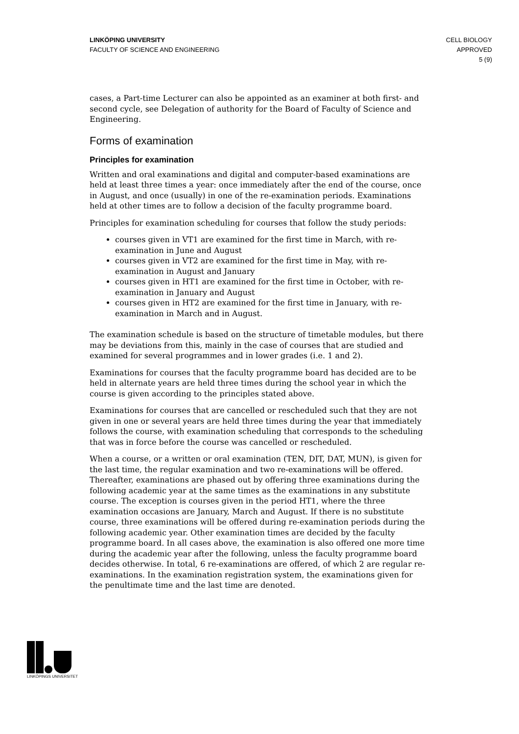LINKÖPING UNIVERSITY
FACULTY OF SCIENCE AND ENGINEERING
CELL BIOLOGY
APPROVED
5 (9)
cases, a Part-time Lecturer can also be appointed as an examiner at both first- and second cycle, see Delegation of authority for the Board of Faculty of Science and Engineering.
Forms of examination
Principles for examination
Written and oral examinations and digital and computer-based examinations are held at least three times a year: once immediately after the end of the course, once in August, and once (usually) in one of the re-examination periods. Examinations held at other times are to follow a decision of the faculty programme board.
Principles for examination scheduling for courses that follow the study periods:
courses given in VT1 are examined for the first time in March, with re-examination in June and August
courses given in VT2 are examined for the first time in May, with re-examination in August and January
courses given in HT1 are examined for the first time in October, with re-examination in January and August
courses given in HT2 are examined for the first time in January, with re-examination in March and in August.
The examination schedule is based on the structure of timetable modules, but there may be deviations from this, mainly in the case of courses that are studied and examined for several programmes and in lower grades (i.e. 1 and 2).
Examinations for courses that the faculty programme board has decided are to be held in alternate years are held three times during the school year in which the course is given according to the principles stated above.
Examinations for courses that are cancelled or rescheduled such that they are not given in one or several years are held three times during the year that immediately follows the course, with examination scheduling that corresponds to the scheduling that was in force before the course was cancelled or rescheduled.
When a course, or a written or oral examination (TEN, DIT, DAT, MUN), is given for the last time, the regular examination and two re-examinations will be offered. Thereafter, examinations are phased out by offering three examinations during the following academic year at the same times as the examinations in any substitute course. The exception is courses given in the period HT1, where the three examination occasions are January, March and August. If there is no substitute course, three examinations will be offered during re-examination periods during the following academic year. Other examination times are decided by the faculty programme board. In all cases above, the examination is also offered one more time during the academic year after the following, unless the faculty programme board decides otherwise. In total, 6 re-examinations are offered, of which 2 are regular re-examinations. In the examination registration system, the examinations given for the penultimate time and the last time are denoted.
LINKÖPINGS UNIVERSITET